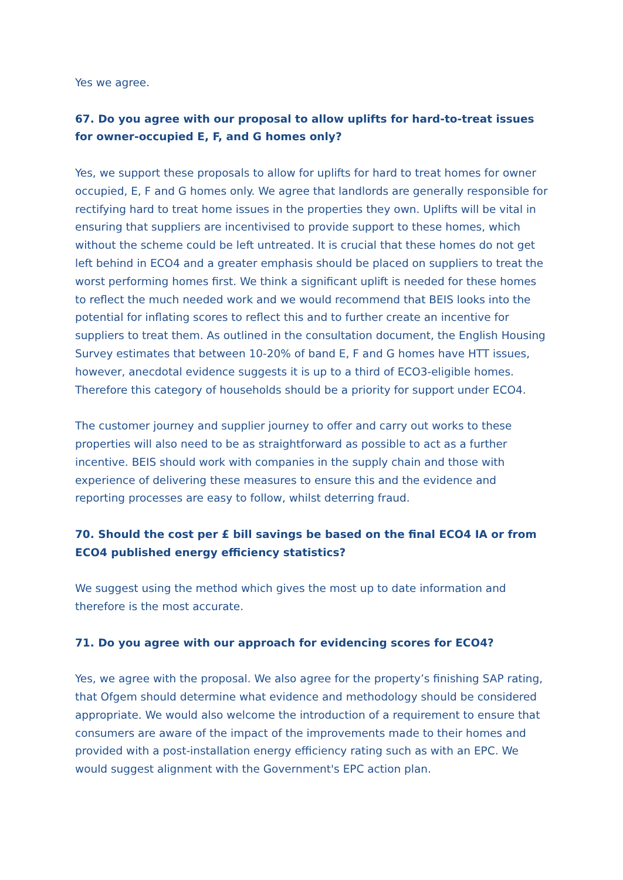Yes we agree.
67. Do you agree with our proposal to allow uplifts for hard-to-treat issues for owner-occupied E, F, and G homes only?
Yes, we support these proposals to allow for uplifts for hard to treat homes for owner occupied, E, F and G homes only. We agree that landlords are generally responsible for rectifying hard to treat home issues in the properties they own. Uplifts will be vital in ensuring that suppliers are incentivised to provide support to these homes, which without the scheme could be left untreated. It is crucial that these homes do not get left behind in ECO4 and a greater emphasis should be placed on suppliers to treat the worst performing homes first. We think a significant uplift is needed for these homes to reflect the much needed work and we would recommend that BEIS looks into the potential for inflating scores to reflect this and to further create an incentive for suppliers to treat them. As outlined in the consultation document, the English Housing Survey estimates that between 10-20% of band E, F and G homes have HTT issues, however, anecdotal evidence suggests it is up to a third of ECO3-eligible homes. Therefore this category of households should be a priority for support under ECO4.
The customer journey and supplier journey to offer and carry out works to these properties will also need to be as straightforward as possible to act as a further incentive. BEIS should work with companies in the supply chain and those with experience of delivering these measures to ensure this and the evidence and reporting processes are easy to follow, whilst deterring fraud.
70. Should the cost per £ bill savings be based on the final ECO4 IA or from ECO4 published energy efficiency statistics?
We suggest using the method which gives the most up to date information and therefore is the most accurate.
71. Do you agree with our approach for evidencing scores for ECO4?
Yes, we agree with the proposal. We also agree for the property’s finishing SAP rating, that Ofgem should determine what evidence and methodology should be considered appropriate. We would also welcome the introduction of a requirement to ensure that consumers are aware of the impact of the improvements made to their homes and provided with a post-installation energy efficiency rating such as with an EPC. We would suggest alignment with the Government's EPC action plan.